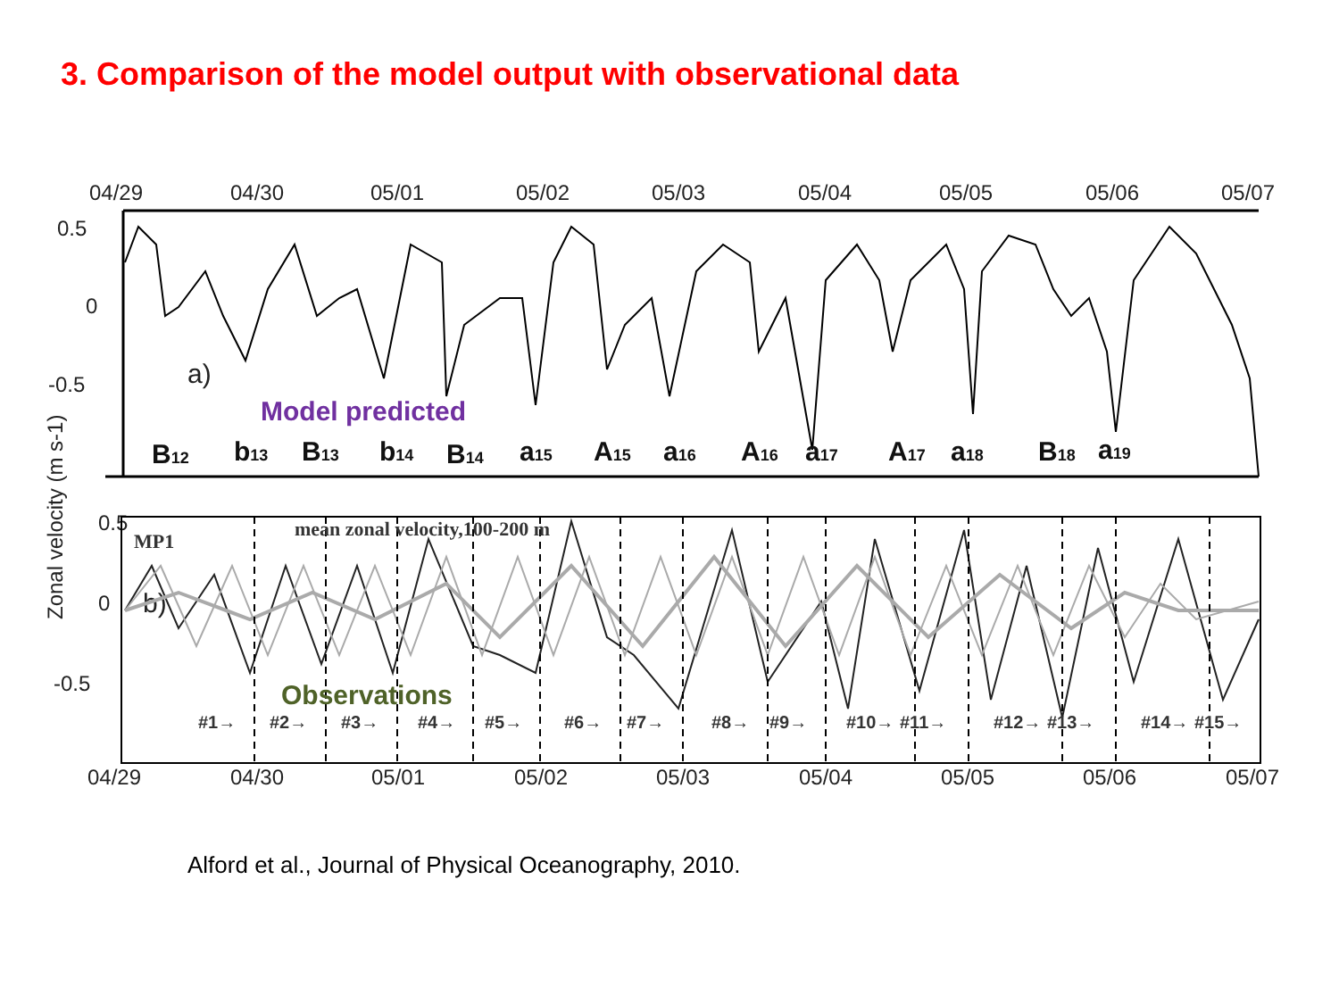3. Comparison of the model output with observational data
04/29
04/30
05/01
05/02
05/03
05/04
05/05
05/06
05/07
0.5
0
-0.5
a)
b)
0.5
0
-0.5
04/29
04/30
05/01
05/02
05/03
05/04
05/05
05/06
05/07
Zonal velocity (m s-1)
MP1
mean zonal velocity,100-200 m
#1→
#2→
#3→
#4→
#5→
#6→
#7→
#8→
#9→
#10→
#11→
#12→
#13→
#14→
#15→
B12
b13
B13
b14
B14
a15
A15
a16
A16
a17
A17
a18
B18
a19
Model predicted
Observations
Alford et al., Journal of Physical Oceanography, 2010.